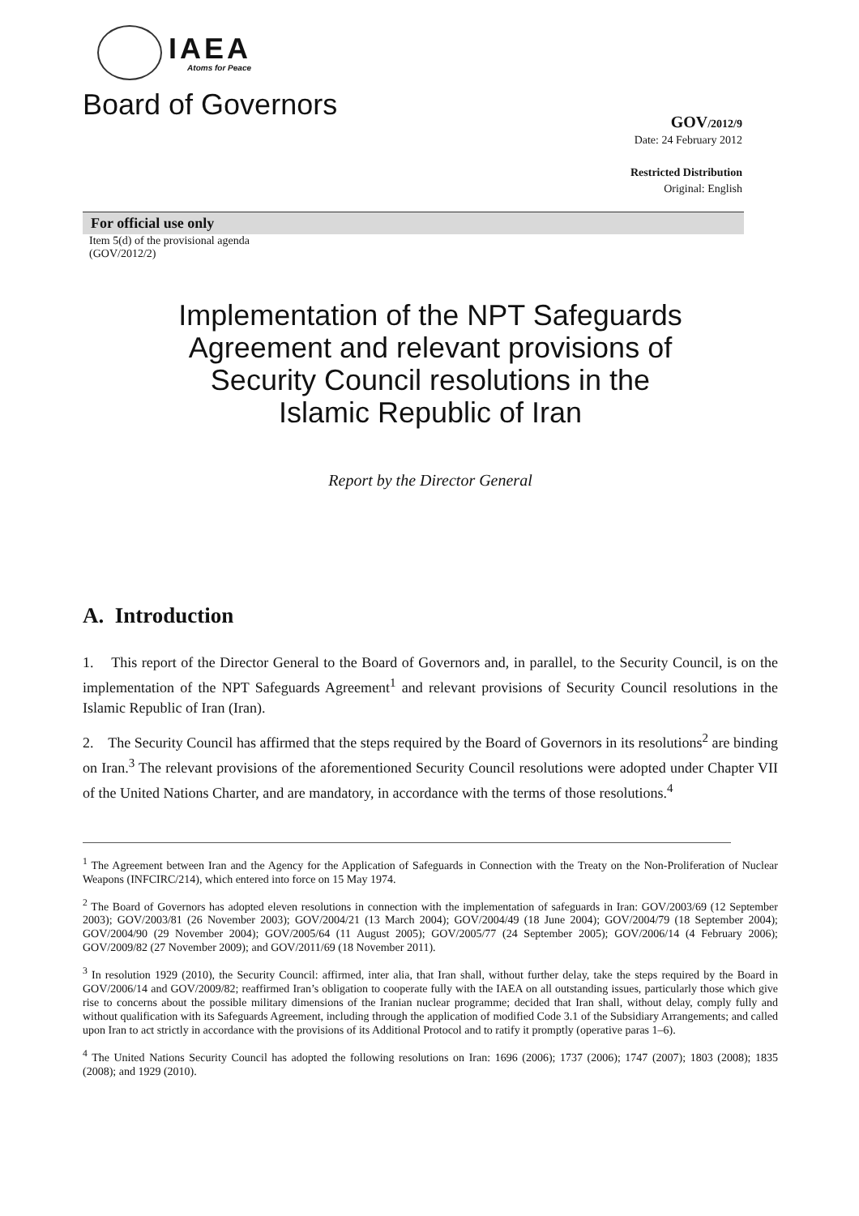IAEA
Atoms for Peace
Board of Governors
GOV/2012/9
Date: 24 February 2012
Restricted Distribution
Original: English
For official use only
Item 5(d) of the provisional agenda
(GOV/2012/2)
Implementation of the NPT Safeguards
Agreement and relevant provisions of
Security Council resolutions in the
Islamic Republic of Iran
Report by the Director General
A. Introduction
1. This report of the Director General to the Board of Governors and, in parallel, to the Security Council, is on the implementation of the NPT Safeguards Agreement<sup>1</sup> and relevant provisions of Security Council resolutions in the Islamic Republic of Iran (Iran).
2. The Security Council has affirmed that the steps required by the Board of Governors in its resolutions<sup>2</sup> are binding on Iran.<sup>3</sup> The relevant provisions of the aforementioned Security Council resolutions were adopted under Chapter VII of the United Nations Charter, and are mandatory, in accordance with the terms of those resolutions.<sup>4</sup>
<sup>1</sup> The Agreement between Iran and the Agency for the Application of Safeguards in Connection with the Treaty on the Non-Proliferation of Nuclear Weapons (INFCIRC/214), which entered into force on 15 May 1974.
<sup>2</sup> The Board of Governors has adopted eleven resolutions in connection with the implementation of safeguards in Iran: GOV/2003/69 (12 September 2003); GOV/2003/81 (26 November 2003); GOV/2004/21 (13 March 2004); GOV/2004/49 (18 June 2004); GOV/2004/79 (18 September 2004); GOV/2004/90 (29 November 2004); GOV/2005/64 (11 August 2005); GOV/2005/77 (24 September 2005); GOV/2006/14 (4 February 2006); GOV/2009/82 (27 November 2009); and GOV/2011/69 (18 November 2011).
<sup>3</sup> In resolution 1929 (2010), the Security Council: affirmed, inter alia, that Iran shall, without further delay, take the steps required by the Board in GOV/2006/14 and GOV/2009/82; reaffirmed Iran’s obligation to cooperate fully with the IAEA on all outstanding issues, particularly those which give rise to concerns about the possible military dimensions of the Iranian nuclear programme; decided that Iran shall, without delay, comply fully and without qualification with its Safeguards Agreement, including through the application of modified Code 3.1 of the Subsidiary Arrangements; and called upon Iran to act strictly in accordance with the provisions of its Additional Protocol and to ratify it promptly (operative paras 1–6).
<sup>4</sup> The United Nations Security Council has adopted the following resolutions on Iran: 1696 (2006); 1737 (2006); 1747 (2007); 1803 (2008); 1835 (2008); and 1929 (2010).